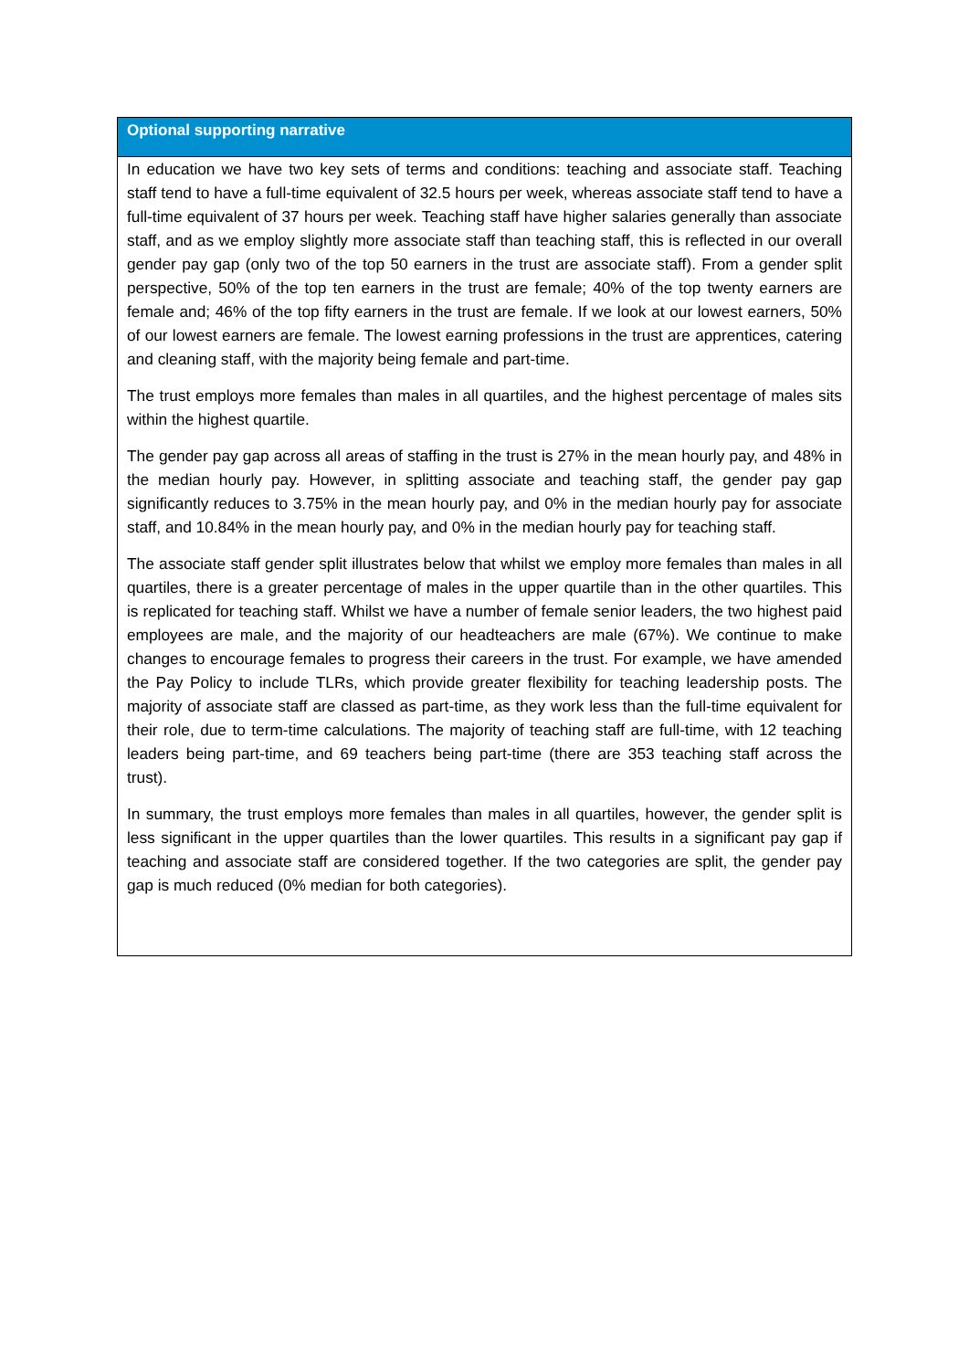| Optional supporting narrative |
| --- |
| In education we have two key sets of terms and conditions: teaching and associate staff. Teaching staff tend to have a full-time equivalent of 32.5 hours per week, whereas associate staff tend to have a full-time equivalent of 37 hours per week. Teaching staff have higher salaries generally than associate staff, and as we employ slightly more associate staff than teaching staff, this is reflected in our overall gender pay gap (only two of the top 50 earners in the trust are associate staff). From a gender split perspective, 50% of the top ten earners in the trust are female; 40% of the top twenty earners are female and; 46% of the top fifty earners in the trust are female. If we look at our lowest earners, 50% of our lowest earners are female. The lowest earning professions in the trust are apprentices, catering and cleaning staff, with the majority being female and part-time. The trust employs more females than males in all quartiles, and the highest percentage of males sits within the highest quartile. The gender pay gap across all areas of staffing in the trust is 27% in the mean hourly pay, and 48% in the median hourly pay. However, in splitting associate and teaching staff, the gender pay gap significantly reduces to 3.75% in the mean hourly pay, and 0% in the median hourly pay for associate staff, and 10.84% in the mean hourly pay, and 0% in the median hourly pay for teaching staff. The associate staff gender split illustrates below that whilst we employ more females than males in all quartiles, there is a greater percentage of males in the upper quartile than in the other quartiles. This is replicated for teaching staff. Whilst we have a number of female senior leaders, the two highest paid employees are male, and the majority of our headteachers are male (67%). We continue to make changes to encourage females to progress their careers in the trust. For example, we have amended the Pay Policy to include TLRs, which provide greater flexibility for teaching leadership posts. The majority of associate staff are classed as part-time, as they work less than the full-time equivalent for their role, due to term-time calculations. The majority of teaching staff are full-time, with 12 teaching leaders being part-time, and 69 teachers being part-time (there are 353 teaching staff across the trust). In summary, the trust employs more females than males in all quartiles, however, the gender split is less significant in the upper quartiles than the lower quartiles. This results in a significant pay gap if teaching and associate staff are considered together. If the two categories are split, the gender pay gap is much reduced (0% median for both categories). |